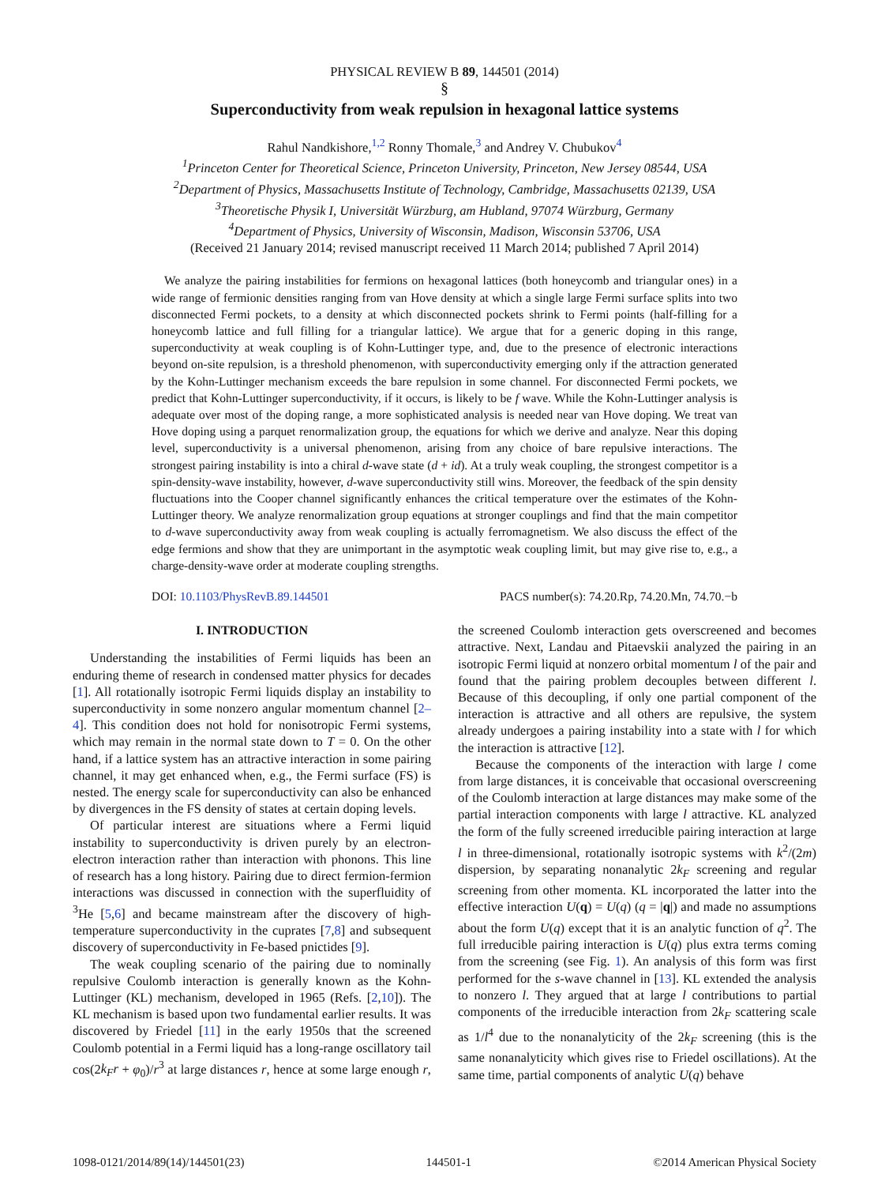PHYSICAL REVIEW B 89, 144501 (2014)
§
Superconductivity from weak repulsion in hexagonal lattice systems
Rahul Nandkishore,<sup>1,2</sup> Ronny Thomale,<sup>3</sup> and Andrey V. Chubukov<sup>4</sup>
<sup>1</sup> Princeton Center for Theoretical Science, Princeton University, Princeton, New Jersey 08544, USA
<sup>2</sup> Department of Physics, Massachusetts Institute of Technology, Cambridge, Massachusetts 02139, USA
<sup>3</sup> Theoretische Physik I, Universität Würzburg, am Hubland, 97074 Würzburg, Germany
<sup>4</sup> Department of Physics, University of Wisconsin, Madison, Wisconsin 53706, USA
(Received 21 January 2014; revised manuscript received 11 March 2014; published 7 April 2014)
We analyze the pairing instabilities for fermions on hexagonal lattices (both honeycomb and triangular ones) in a wide range of fermionic densities ranging from van Hove density at which a single large Fermi surface splits into two disconnected Fermi pockets, to a density at which disconnected pockets shrink to Fermi points (half-filling for a honeycomb lattice and full filling for a triangular lattice). We argue that for a generic doping in this range, superconductivity at weak coupling is of Kohn-Luttinger type, and, due to the presence of electronic interactions beyond on-site repulsion, is a threshold phenomenon, with superconductivity emerging only if the attraction generated by the Kohn-Luttinger mechanism exceeds the bare repulsion in some channel. For disconnected Fermi pockets, we predict that Kohn-Luttinger superconductivity, if it occurs, is likely to be f wave. While the Kohn-Luttinger analysis is adequate over most of the doping range, a more sophisticated analysis is needed near van Hove doping. We treat van Hove doping using a parquet renormalization group, the equations for which we derive and analyze. Near this doping level, superconductivity is a universal phenomenon, arising from any choice of bare repulsive interactions. The strongest pairing instability is into a chiral d-wave state (d + id). At a truly weak coupling, the strongest competitor is a spin-density-wave instability, however, d-wave superconductivity still wins. Moreover, the feedback of the spin density fluctuations into the Cooper channel significantly enhances the critical temperature over the estimates of the Kohn-Luttinger theory. We analyze renormalization group equations at stronger couplings and find that the main competitor to d-wave superconductivity away from weak coupling is actually ferromagnetism. We also discuss the effect of the edge fermions and show that they are unimportant in the asymptotic weak coupling limit, but may give rise to, e.g., a charge-density-wave order at moderate coupling strengths.
DOI: 10.1103/PhysRevB.89.144501 PACS number(s): 74.20.Rp, 74.20.Mn, 74.70.−b
I. INTRODUCTION
Understanding the instabilities of Fermi liquids has been an enduring theme of research in condensed matter physics for decades [1]. All rotationally isotropic Fermi liquids display an instability to superconductivity in some nonzero angular momentum channel [2–4]. This condition does not hold for nonisotropic Fermi systems, which may remain in the normal state down to T = 0. On the other hand, if a lattice system has an attractive interaction in some pairing channel, it may get enhanced when, e.g., the Fermi surface (FS) is nested. The energy scale for superconductivity can also be enhanced by divergences in the FS density of states at certain doping levels.
Of particular interest are situations where a Fermi liquid instability to superconductivity is driven purely by an electron-electron interaction rather than interaction with phonons. This line of research has a long history. Pairing due to direct fermion-fermion interactions was discussed in connection with the superfluidity of <sup>3</sup>He [5,6] and became mainstream after the discovery of high-temperature superconductivity in the cuprates [7,8] and subsequent discovery of superconductivity in Fe-based pnictides [9].
The weak coupling scenario of the pairing due to nominally repulsive Coulomb interaction is generally known as the Kohn-Luttinger (KL) mechanism, developed in 1965 (Refs. [2,10]). The KL mechanism is based upon two fundamental earlier results. It was discovered by Friedel [11] in the early 1950s that the screened Coulomb potential in a Fermi liquid has a long-range oscillatory tail cos(2k<sub>F</sub>r + φ<sub>0</sub>)/r<sup>3</sup> at large distances r, hence at some large enough r, the screened Coulomb interaction gets overscreened and becomes attractive. Next, Landau and Pitaevskii analyzed the pairing in an isotropic Fermi liquid at nonzero orbital momentum l of the pair and found that the pairing problem decouples between different l. Because of this decoupling, if only one partial component of the interaction is attractive and all others are repulsive, the system already undergoes a pairing instability into a state with l for which the interaction is attractive [12].
Because the components of the interaction with large l come from large distances, it is conceivable that occasional overscreening of the Coulomb interaction at large distances may make some of the partial interaction components with large l attractive. KL analyzed the form of the fully screened irreducible pairing interaction at large l in three-dimensional, rotationally isotropic systems with k<sup>2</sup>/(2m) dispersion, by separating nonanalytic 2k<sub>F</sub> screening and regular screening from other momenta. KL incorporated the latter into the effective interaction U(q) = U(q) (q = |q|) and made no assumptions about the form U(q) except that it is an analytic function of q<sup>2</sup>. The full irreducible pairing interaction is U(q) plus extra terms coming from the screening (see Fig. 1). An analysis of this form was first performed for the s-wave channel in [13]. KL extended the analysis to nonzero l. They argued that at large l contributions to partial components of the irreducible interaction from 2k<sub>F</sub> scattering scale as 1/l<sup>4</sup> due to the nonanalyticity of the 2k<sub>F</sub> screening (this is the same nonanalyticity which gives rise to Friedel oscillations). At the same time, partial components of analytic U(q) behave
1098-0121/2014/89(14)/144501(23) 144501-1 ©2014 American Physical Society